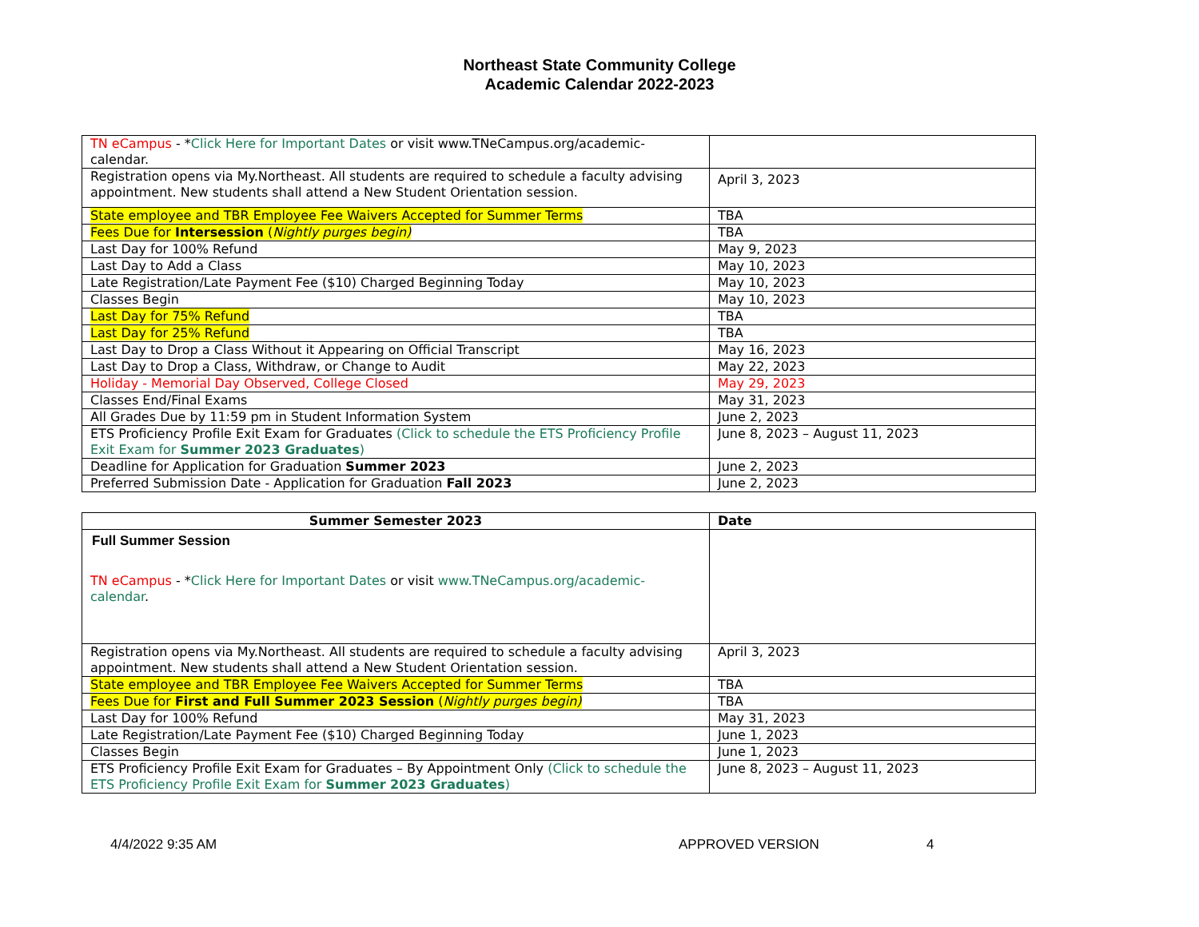Northeast State Community College
Academic Calendar 2022-2023
| TN eCampus - * Click Here for Important Dates or visit www.TNeCampus.org/academic-calendar. | |
| Registration opens via My.Northeast. All students are required to schedule a faculty advising appointment. New students shall attend a New Student Orientation session. | April 3, 2023 |
| State employee and TBR Employee Fee Waivers Accepted for Summer Terms | TBA |
| Fees Due for Intersession ( Nightly purges begin) | TBA |
| Last Day for 100% Refund | May 9, 2023 |
| Last Day to Add a Class | May 10, 2023 |
| Late Registration/Late Payment Fee ($10) Charged Beginning Today | May 10, 2023 |
| Classes Begin | May 10, 2023 |
| Last Day for 75% Refund | TBA |
| Last Day for 25% Refund | TBA |
| Last Day to Drop a Class Without it Appearing on Official Transcript | May 16, 2023 |
| Last Day to Drop a Class, Withdraw, or Change to Audit | May 22, 2023 |
| Holiday - Memorial Day Observed, College Closed | May 29, 2023 |
| Classes End/Final Exams | May 31, 2023 |
| All Grades Due by 11:59 pm in Student Information System | June 2, 2023 |
| ETS Proficiency Profile Exit Exam for Graduates (Click to schedule the ETS Proficiency Profile Exit Exam for Summer 2023 Graduates ) | June 8, 2023 – August 11, 2023 |
| Deadline for Application for Graduation Summer 2023 | June 2, 2023 |
| Preferred Submission Date - Application for Graduation Fall 2023 | June 2, 2023 |
| Summer Semester 2023 | Date |
| --- | --- |
| Full Summer Session TN eCampus - * Click Here for Important Dates or visit www.TNeCampus.org/academic-calendar . | |
| Registration opens via My.Northeast. All students are required to schedule a faculty advising appointment. New students shall attend a New Student Orientation session. | April 3, 2023 |
| State employee and TBR Employee Fee Waivers Accepted for Summer Terms | TBA |
| Fees Due for First and Full Summer 2023 Session ( Nightly purges begin) | TBA |
| Last Day for 100% Refund | May 31, 2023 |
| Late Registration/Late Payment Fee ($10) Charged Beginning Today | June 1, 2023 |
| Classes Begin | June 1, 2023 |
| ETS Proficiency Profile Exit Exam for Graduates – By Appointment Only (Click to schedule the ETS Proficiency Profile Exit Exam for Summer 2023 Graduates ) | June 8, 2023 – August 11, 2023 |
4/4/2022 9:35 AM APPROVED VERSION 4